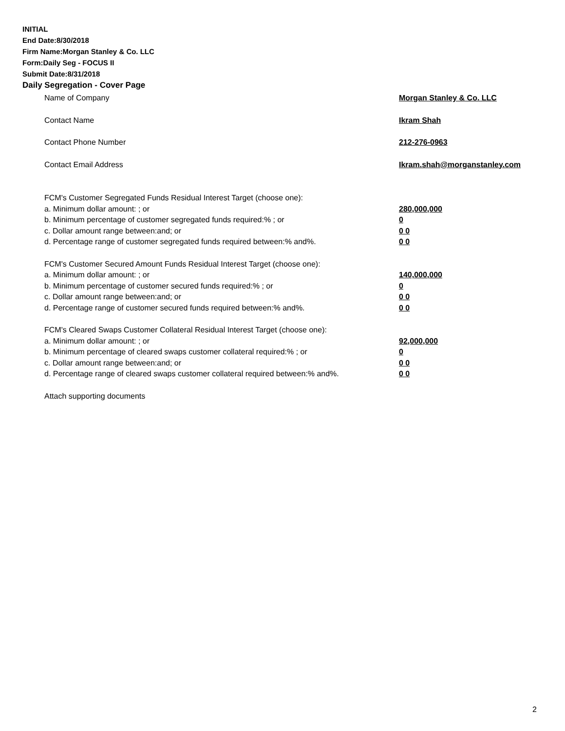INITIAL
End Date:8/30/2018
Firm Name:Morgan Stanley & Co. LLC
Form:Daily Seg - FOCUS II
Submit Date:8/31/2018
Daily Segregation - Cover Page
Name of Company Morgan Stanley & Co. LLC
Contact Name Ikram Shah
Contact Phone Number 212-276-0963
Contact Email Address Ikram.shah@morganstanley.com
FCM's Customer Segregated Funds Residual Interest Target (choose one):
a. Minimum dollar amount: ; or 280,000,000
b. Minimum percentage of customer segregated funds required:% ; or 0
c. Dollar amount range between:and; or 0 0
d. Percentage range of customer segregated funds required between:% and%. 0 0
FCM's Customer Secured Amount Funds Residual Interest Target (choose one):
a. Minimum dollar amount: ; or 140,000,000
b. Minimum percentage of customer secured funds required:% ; or 0
c. Dollar amount range between:and; or 0 0
d. Percentage range of customer secured funds required between:% and%. 0 0
FCM's Cleared Swaps Customer Collateral Residual Interest Target (choose one):
a. Minimum dollar amount: ; or 92,000,000
b. Minimum percentage of cleared swaps customer collateral required:% ; or 0
c. Dollar amount range between:and; or 0 0
d. Percentage range of cleared swaps customer collateral required between:% and%. 0 0
Attach supporting documents
2